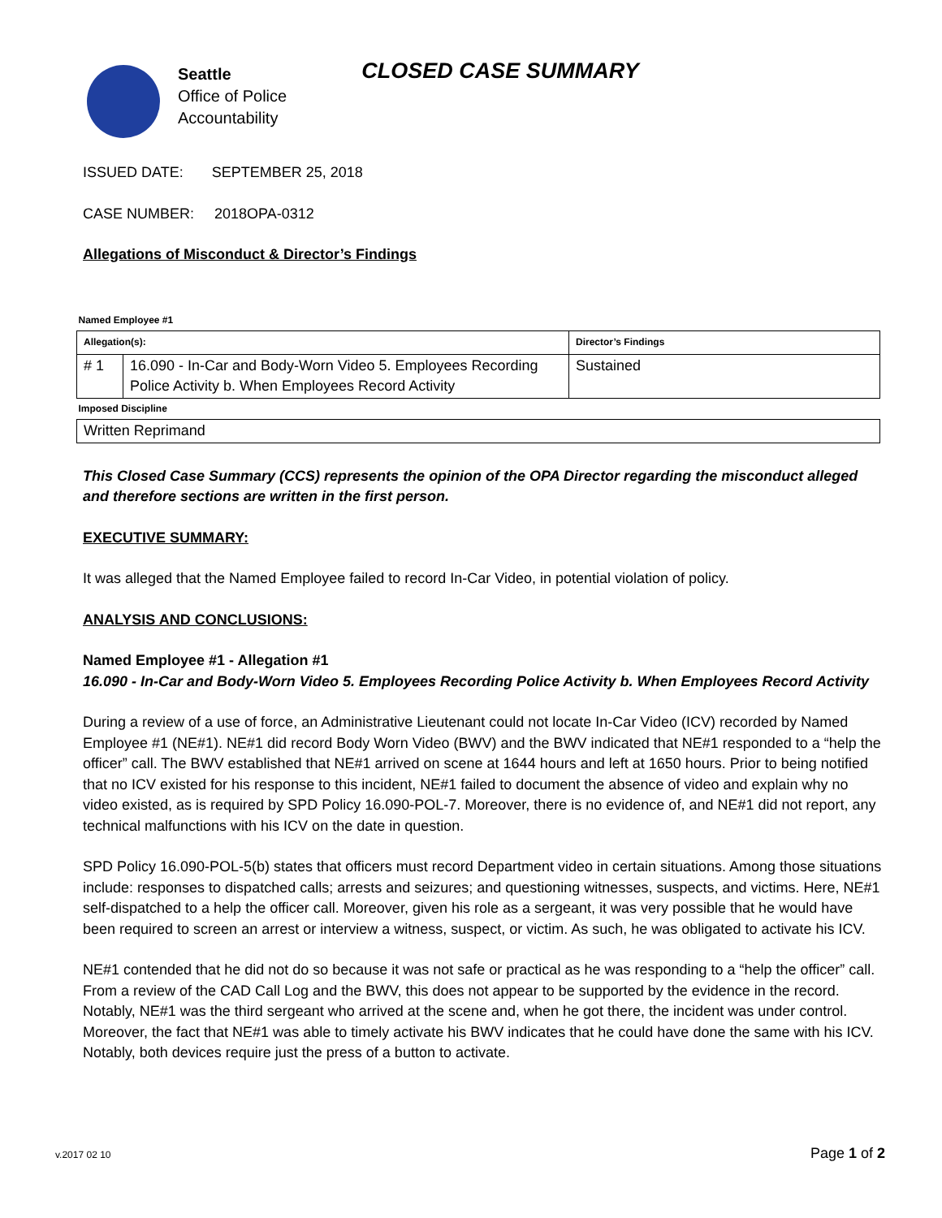Seattle
Office of Police
Accountability
CLOSED CASE SUMMARY
ISSUED DATE: SEPTEMBER 25, 2018
CASE NUMBER: 2018OPA-0312
Allegations of Misconduct & Director’s Findings
| Named Employee #1 | | |
| Allegation(s): | | Director’s Findings |
| # 1 | 16.090 - In-Car and Body-Worn Video 5. Employees Recording Police Activity b. When Employees Record Activity | Sustained |
| Imposed Discipline | | |
| Written Reprimand | | |
This Closed Case Summary (CCS) represents the opinion of the OPA Director regarding the misconduct alleged and therefore sections are written in the first person.
EXECUTIVE SUMMARY:
It was alleged that the Named Employee failed to record In-Car Video, in potential violation of policy.
ANALYSIS AND CONCLUSIONS:
Named Employee #1 - Allegation #1
16.090 - In-Car and Body-Worn Video 5. Employees Recording Police Activity b. When Employees Record Activity
During a review of a use of force, an Administrative Lieutenant could not locate In-Car Video (ICV) recorded by Named Employee #1 (NE#1). NE#1 did record Body Worn Video (BWV) and the BWV indicated that NE#1 responded to a “help the officer” call. The BWV established that NE#1 arrived on scene at 1644 hours and left at 1650 hours. Prior to being notified that no ICV existed for his response to this incident, NE#1 failed to document the absence of video and explain why no video existed, as is required by SPD Policy 16.090-POL-7. Moreover, there is no evidence of, and NE#1 did not report, any technical malfunctions with his ICV on the date in question.
SPD Policy 16.090-POL-5(b) states that officers must record Department video in certain situations. Among those situations include: responses to dispatched calls; arrests and seizures; and questioning witnesses, suspects, and victims. Here, NE#1 self-dispatched to a help the officer call. Moreover, given his role as a sergeant, it was very possible that he would have been required to screen an arrest or interview a witness, suspect, or victim. As such, he was obligated to activate his ICV.
NE#1 contended that he did not do so because it was not safe or practical as he was responding to a “help the officer” call. From a review of the CAD Call Log and the BWV, this does not appear to be supported by the evidence in the record. Notably, NE#1 was the third sergeant who arrived at the scene and, when he got there, the incident was under control. Moreover, the fact that NE#1 was able to timely activate his BWV indicates that he could have done the same with his ICV. Notably, both devices require just the press of a button to activate.
v.2017 02 10 Page 1 of 2